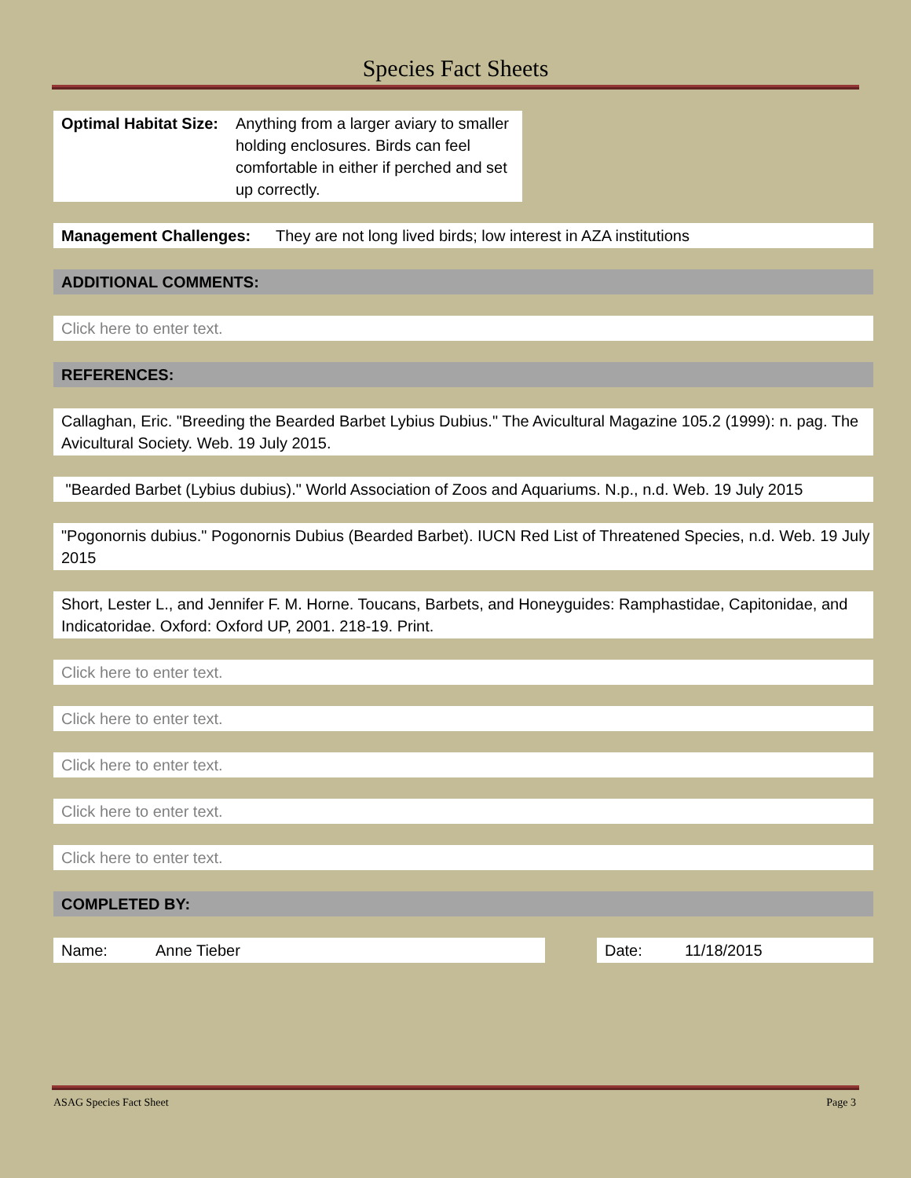Species Fact Sheets
Optimal Habitat Size: Anything from a larger aviary to smaller holding enclosures. Birds can feel comfortable in either if perched and set up correctly.
Management Challenges: They are not long lived birds; low interest in AZA institutions
ADDITIONAL COMMENTS:
Click here to enter text.
REFERENCES:
Callaghan, Eric. "Breeding the Bearded Barbet Lybius Dubius." The Avicultural Magazine 105.2 (1999): n. pag. The Avicultural Society. Web. 19 July 2015.
"Bearded Barbet (Lybius dubius)." World Association of Zoos and Aquariums. N.p., n.d. Web. 19 July 2015
"Pogonornis dubius." Pogonornis Dubius (Bearded Barbet). IUCN Red List of Threatened Species, n.d. Web. 19 July 2015
Short, Lester L., and Jennifer F. M. Horne. Toucans, Barbets, and Honeyguides: Ramphastidae, Capitonidae, and Indicatoridae. Oxford: Oxford UP, 2001. 218-19. Print.
Click here to enter text.
Click here to enter text.
Click here to enter text.
Click here to enter text.
Click here to enter text.
COMPLETED BY:
Name: Anne Tieber Date: 11/18/2015
ASAG Species Fact Sheet Page 3